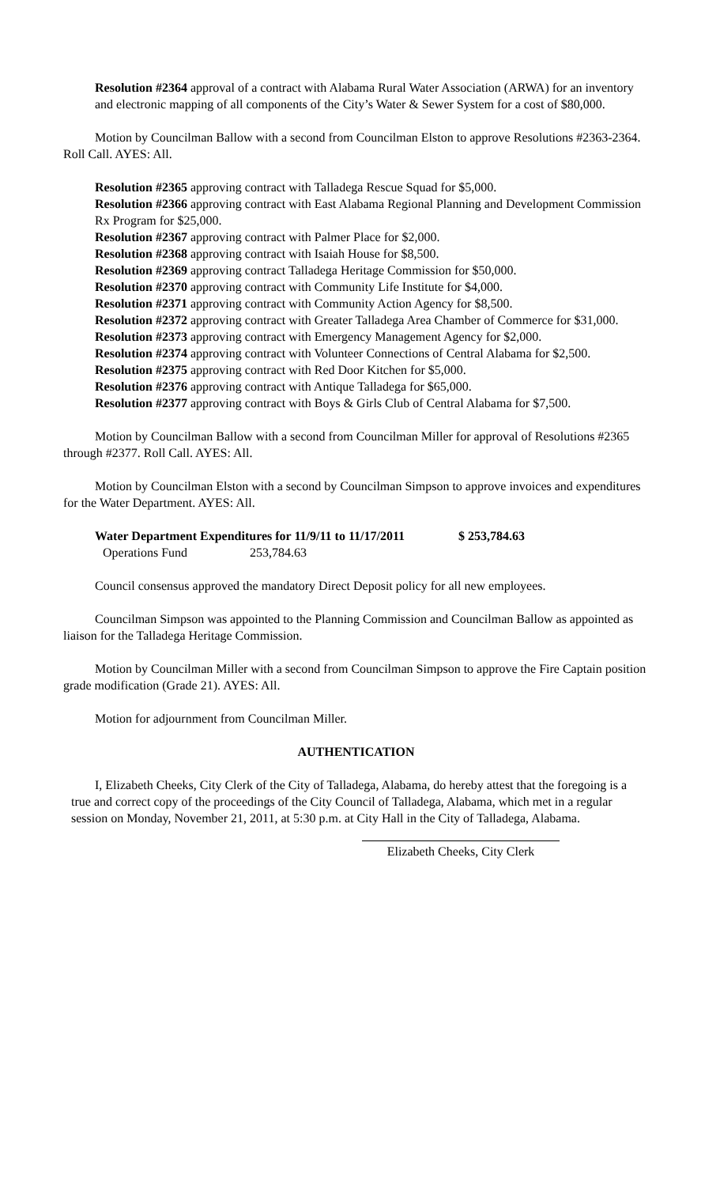Resolution #2364 approval of a contract with Alabama Rural Water Association (ARWA) for an inventory and electronic mapping of all components of the City’s Water & Sewer System for a cost of $80,000.
Motion by Councilman Ballow with a second from Councilman Elston to approve Resolutions #2363-2364. Roll Call. AYES: All.
Resolution #2365 approving contract with Talladega Rescue Squad for $5,000.
Resolution #2366 approving contract with East Alabama Regional Planning and Development Commission Rx Program for $25,000.
Resolution #2367 approving contract with Palmer Place for $2,000.
Resolution #2368 approving contract with Isaiah House for $8,500.
Resolution #2369 approving contract Talladega Heritage Commission for $50,000.
Resolution #2370 approving contract with Community Life Institute for $4,000.
Resolution #2371 approving contract with Community Action Agency for $8,500.
Resolution #2372 approving contract with Greater Talladega Area Chamber of Commerce for $31,000.
Resolution #2373 approving contract with Emergency Management Agency for $2,000.
Resolution #2374 approving contract with Volunteer Connections of Central Alabama for $2,500.
Resolution #2375 approving contract with Red Door Kitchen for $5,000.
Resolution #2376 approving contract with Antique Talladega for $65,000.
Resolution #2377 approving contract with Boys & Girls Club of Central Alabama for $7,500.
Motion by Councilman Ballow with a second from Councilman Miller for approval of Resolutions #2365 through #2377. Roll Call. AYES: All.
Motion by Councilman Elston with a second by Councilman Simpson to approve invoices and expenditures for the Water Department. AYES: All.
| Water Department Expenditures for 11/9/11 to 11/17/2011 | $ 253,784.63 |
| Operations Fund 253,784.63 | |
Council consensus approved the mandatory Direct Deposit policy for all new employees.
Councilman Simpson was appointed to the Planning Commission and Councilman Ballow as appointed as liaison for the Talladega Heritage Commission.
Motion by Councilman Miller with a second from Councilman Simpson to approve the Fire Captain position grade modification (Grade 21). AYES: All.
Motion for adjournment from Councilman Miller.
AUTHENTICATION
I, Elizabeth Cheeks, City Clerk of the City of Talladega, Alabama, do hereby attest that the foregoing is a true and correct copy of the proceedings of the City Council of Talladega, Alabama, which met in a regular session on Monday, November 21, 2011, at 5:30 p.m. at City Hall in the City of Talladega, Alabama.
Elizabeth Cheeks, City Clerk